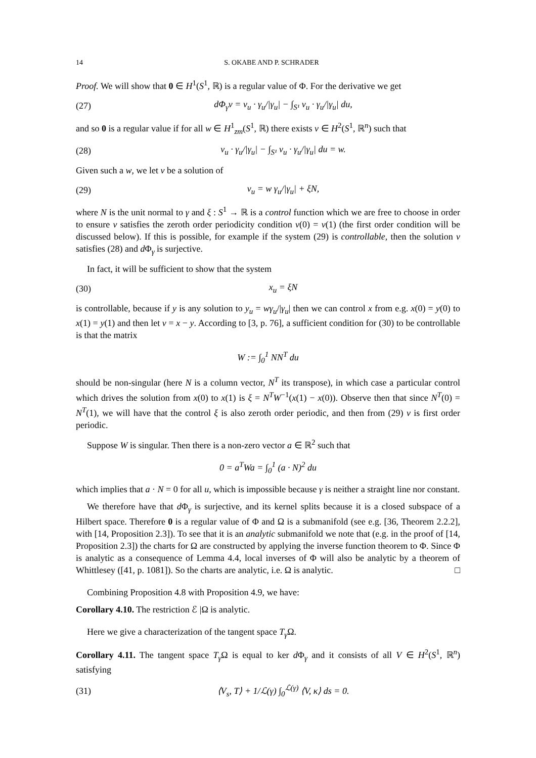14 S. OKABE AND P. SCHRADER
Proof. We will show that 0 ∈ H<sup>1</sup>(S<sup>1</sup>, ℝ) is a regular value of Φ. For the derivative we get
(27) dΦ<sub>γ</sub>v = v<sub>u</sub> · γ<sub>u</sub>/|γ<sub>u</sub>| − ∫<sub>S¹</sub> v<sub>u</sub> · γ<sub>u</sub>/|γ<sub>u</sub>| du,
and so 0 is a regular value if for all w ∈ H<sup>1</sup><sub>zm</sub>(S<sup>1</sup>, ℝ) there exists v ∈ H<sup>2</sup>(S<sup>1</sup>, ℝ<sup>n</sup>) such that
(28) v<sub>u</sub> · γ<sub>u</sub>/|γ<sub>u</sub>| − ∫<sub>S¹</sub> v<sub>u</sub> · γ<sub>u</sub>/|γ<sub>u</sub>| du = w.
Given such a w, we let v be a solution of
(29) v<sub>u</sub> = w γ<sub>u</sub>/|γ<sub>u</sub>| + ξN,
where N is the unit normal to γ and ξ : S<sup>1</sup> → ℝ is a control function which we are free to choose in order to ensure v satisfies the zeroth order periodicity condition v(0) = v(1) (the first order condition will be discussed below). If this is possible, for example if the system (29) is controllable, then the solution v satisfies (28) and d Φ<sub>γ</sub> is surjective.
In fact, it will be sufficient to show that the system
(30) x<sub>u</sub> = ξN
is controllable, because if y is any solution to y<sub>u</sub> = wγ<sub>u</sub>/|γ<sub>u</sub>| then we can control x from e.g. x(0) = y(0) to x(1) = y(1) and then let v = x − y. According to [3, p. 76], a sufficient condition for (30) to be controllable is that the matrix
W := ∫<sub>0</sub><sup>1</sup> NN<sup>T</sup> du
should be non-singular (here N is a column vector, N<sup>T</sup> its transpose), in which case a particular control which drives the solution from x(0) to x(1) is ξ = N<sup>T</sup>W<sup>−1</sup>(x(1) − x(0)). Observe then that since N<sup>T</sup>(0) = N<sup>T</sup>(1), we will have that the control ξ is also zeroth order periodic, and then from (29) v is first order periodic.
Suppose W is singular. Then there is a non-zero vector a ∈ ℝ<sup>2</sup> such that
0 = a<sup>T</sup>Wa = ∫<sub>0</sub><sup>1</sup> (a · N)<sup>2</sup> du
which implies that a · N = 0 for all u, which is impossible because γ is neither a straight line nor constant.
We therefore have that d Φ<sub>γ</sub> is surjective, and its kernel splits because it is a closed subspace of a Hilbert space. Therefore 0 is a regular value of Φ and Ω is a submanifold (see e.g. [36, Theorem 2.2.2], with [14, Proposition 2.3]). To see that it is an analytic submanifold we note that (e.g. in the proof of [14, Proposition 2.3]) the charts for Ω are constructed by applying the inverse function theorem to Φ. Since Φ is analytic as a consequence of Lemma 4.4, local inverses of Φ will also be analytic by a theorem of Whittlesey ([41, p. 1081]). So the charts are analytic, i.e. Ω is analytic. □
Combining Proposition 4.8 with Proposition 4.9, we have:
Corollary 4.10. The restriction ℰ |Ω is analytic.
Here we give a characterization of the tangent space T<sub>γ</sub> Ω.
Corollary 4.11. The tangent space T<sub>γ</sub> Ω is equal to ker d Φ<sub>γ</sub> and it consists of all V ∈ H<sup>2</sup>(S<sup>1</sup>, ℝ<sup>n</sup>) satisfying
(31) ⟨V<sub>s</sub>, T⟩ + 1/ℒ(γ) ∫<sub>0</sub><sup>ℒ(γ)</sup> ⟨V, κ⟩ ds = 0.